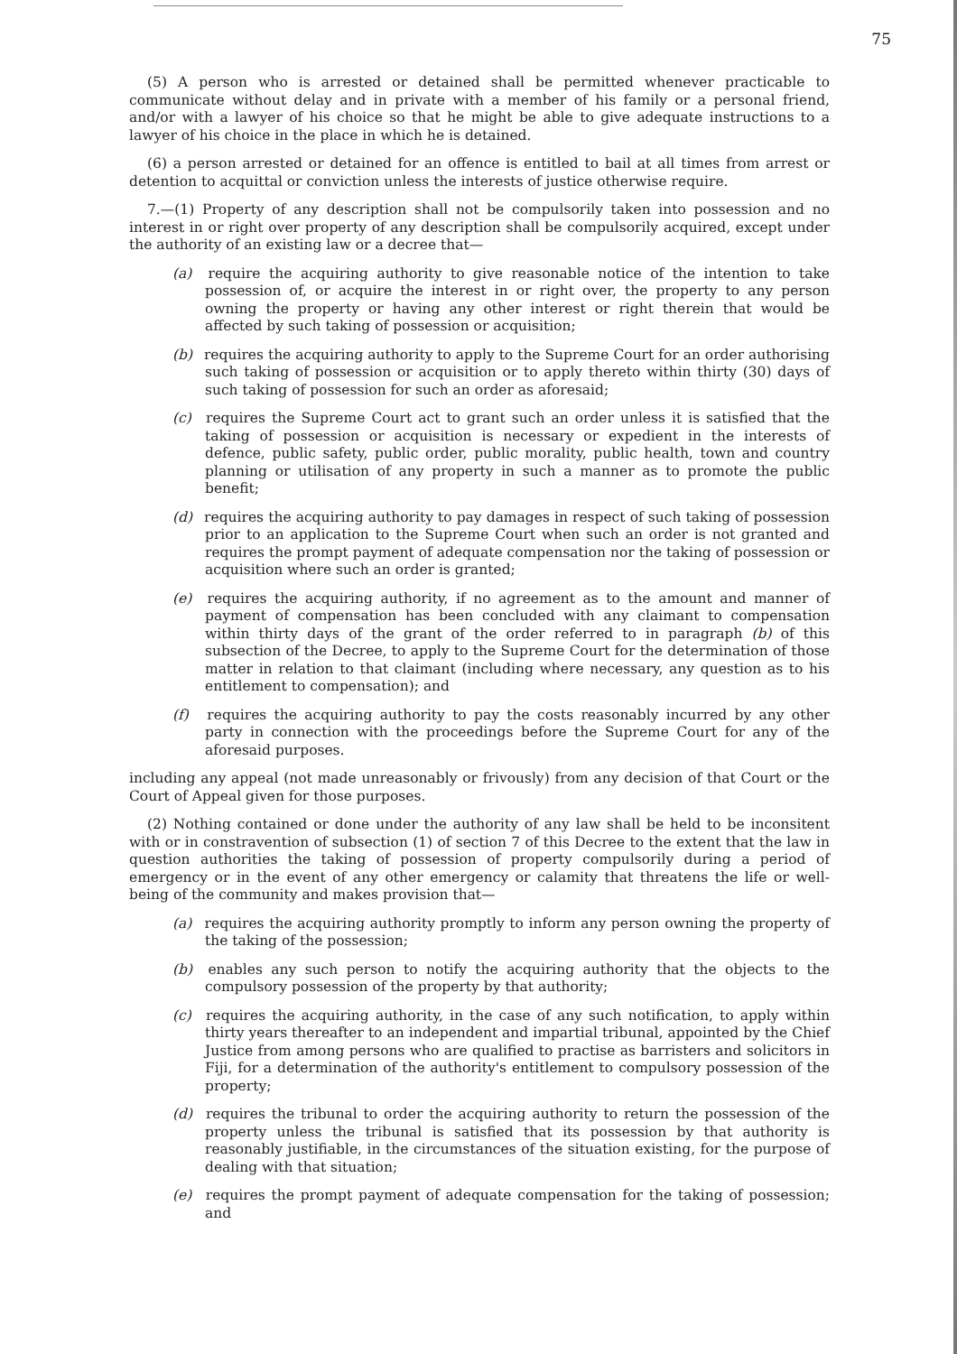75
(5) A person who is arrested or detained shall be permitted whenever practicable to communicate without delay and in private with a member of his family or a personal friend, and/or with a lawyer of his choice so that he might be able to give adequate instructions to a lawyer of his choice in the place in which he is detained.
(6) a person arrested or detained for an offence is entitled to bail at all times from arrest or detention to acquittal or conviction unless the interests of justice otherwise require.
7.—(1) Property of any description shall not be compulsorily taken into possession and no interest in or right over property of any description shall be compulsorily acquired, except under the authority of an existing law or a decree that—
(a) require the acquiring authority to give reasonable notice of the intention to take possession of, or acquire the interest in or right over, the property to any person owning the property or having any other interest or right therein that would be affected by such taking of possession or acquisition;
(b) requires the acquiring authority to apply to the Supreme Court for an order authorising such taking of possession or acquisition or to apply thereto within thirty (30) days of such taking of possession for such an order as aforesaid;
(c) requires the Supreme Court act to grant such an order unless it is satisfied that the taking of possession or acquisition is necessary or expedient in the interests of defence, public safety, public order, public morality, public health, town and country planning or utilisation of any property in such a manner as to promote the public benefit;
(d) requires the acquiring authority to pay damages in respect of such taking of possession prior to an application to the Supreme Court when such an order is not granted and requires the prompt payment of adequate compensation nor the taking of possession or acquisition where such an order is granted;
(e) requires the acquiring authority, if no agreement as to the amount and manner of payment of compensation has been concluded with any claimant to compensation within thirty days of the grant of the order referred to in paragraph (b) of this subsection of the Decree, to apply to the Supreme Court for the determination of those matter in relation to that claimant (including where necessary, any question as to his entitlement to compensation); and
(f) requires the acquiring authority to pay the costs reasonably incurred by any other party in connection with the proceedings before the Supreme Court for any of the aforesaid purposes.
including any appeal (not made unreasonably or frivously) from any decision of that Court or the Court of Appeal given for those purposes.
(2) Nothing contained or done under the authority of any law shall be held to be inconsitent with or in constravention of subsection (1) of section 7 of this Decree to the extent that the law in question authorities the taking of possession of property compulsorily during a period of emergency or in the event of any other emergency or calamity that threatens the life or well-being of the community and makes provision that—
(a) requires the acquiring authority promptly to inform any person owning the property of the taking of the possession;
(b) enables any such person to notify the acquiring authority that the objects to the compulsory possession of the property by that authority;
(c) requires the acquiring authority, in the case of any such notification, to apply within thirty years thereafter to an independent and impartial tribunal, appointed by the Chief Justice from among persons who are qualified to practise as barristers and solicitors in Fiji, for a determination of the authority's entitlement to compulsory possession of the property;
(d) requires the tribunal to order the acquiring authority to return the possession of the property unless the tribunal is satisfied that its possession by that authority is reasonably justifiable, in the circumstances of the situation existing, for the purpose of dealing with that situation;
(e) requires the prompt payment of adequate compensation for the taking of possession; and